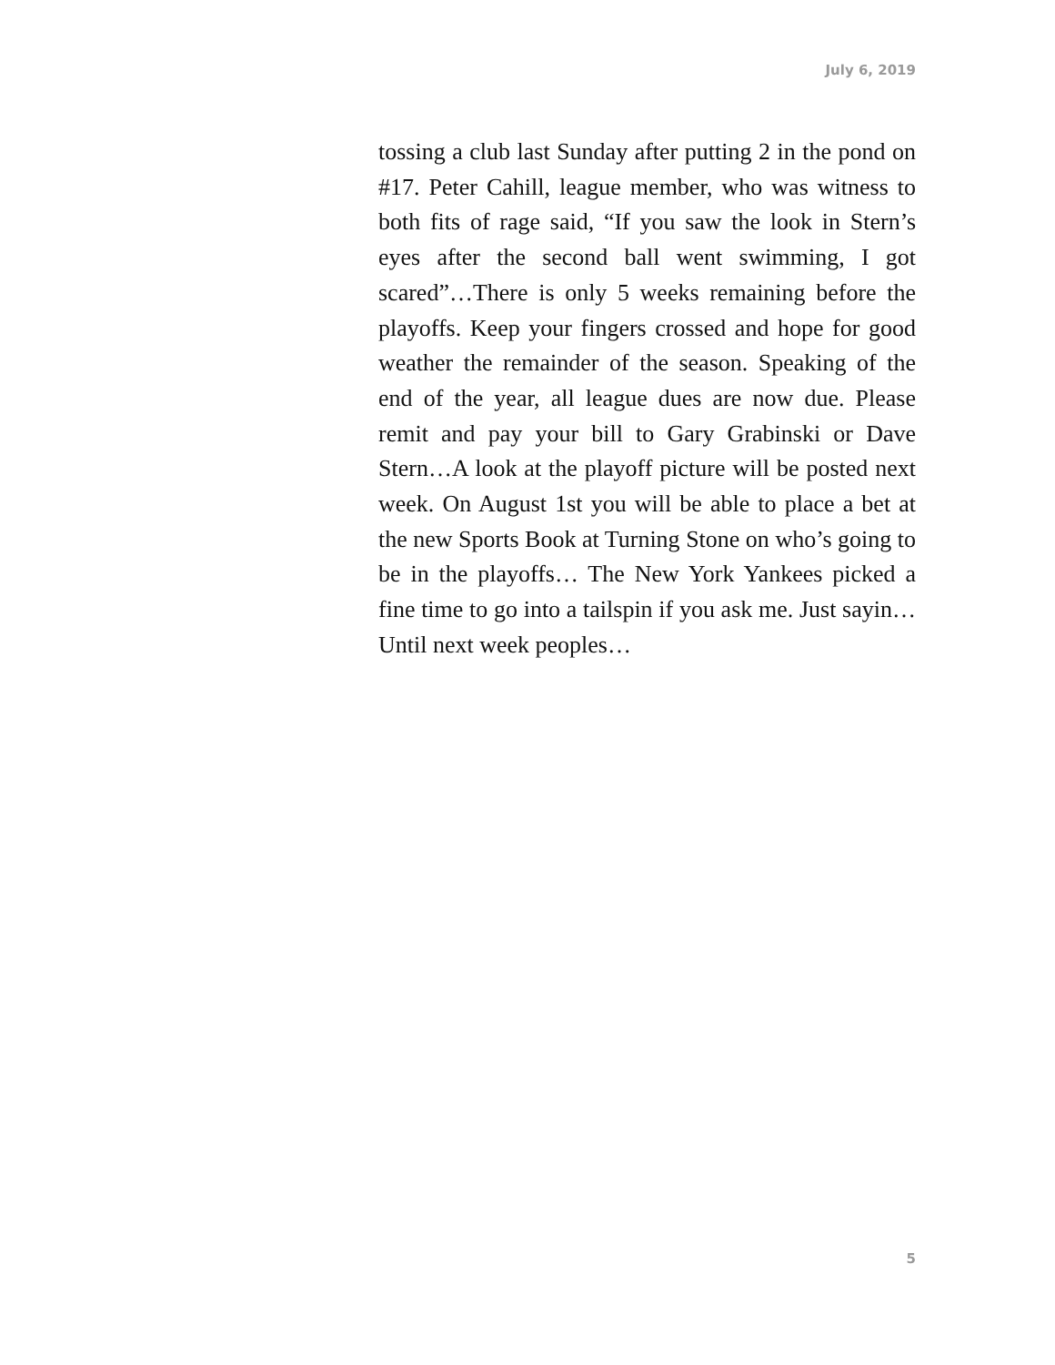July 6, 2019
tossing a club last Sunday after putting 2 in the pond on #17. Peter Cahill, league member, who was witness to both fits of rage said, “If you saw the look in Stern’s eyes after the second ball went swimming, I got scared”…There is only 5 weeks remaining before the playoffs. Keep your fingers crossed and hope for good weather the remainder of the season. Speaking of the end of the year, all league dues are now due. Please remit and pay your bill to Gary Grabinski or Dave Stern…A look at the playoff picture will be posted next week. On August 1st you will be able to place a bet at the new Sports Book at Turning Stone on who’s going to be in the playoffs… The New York Yankees picked a fine time to go into a tailspin if you ask me. Just sayin…Until next week peoples…
5